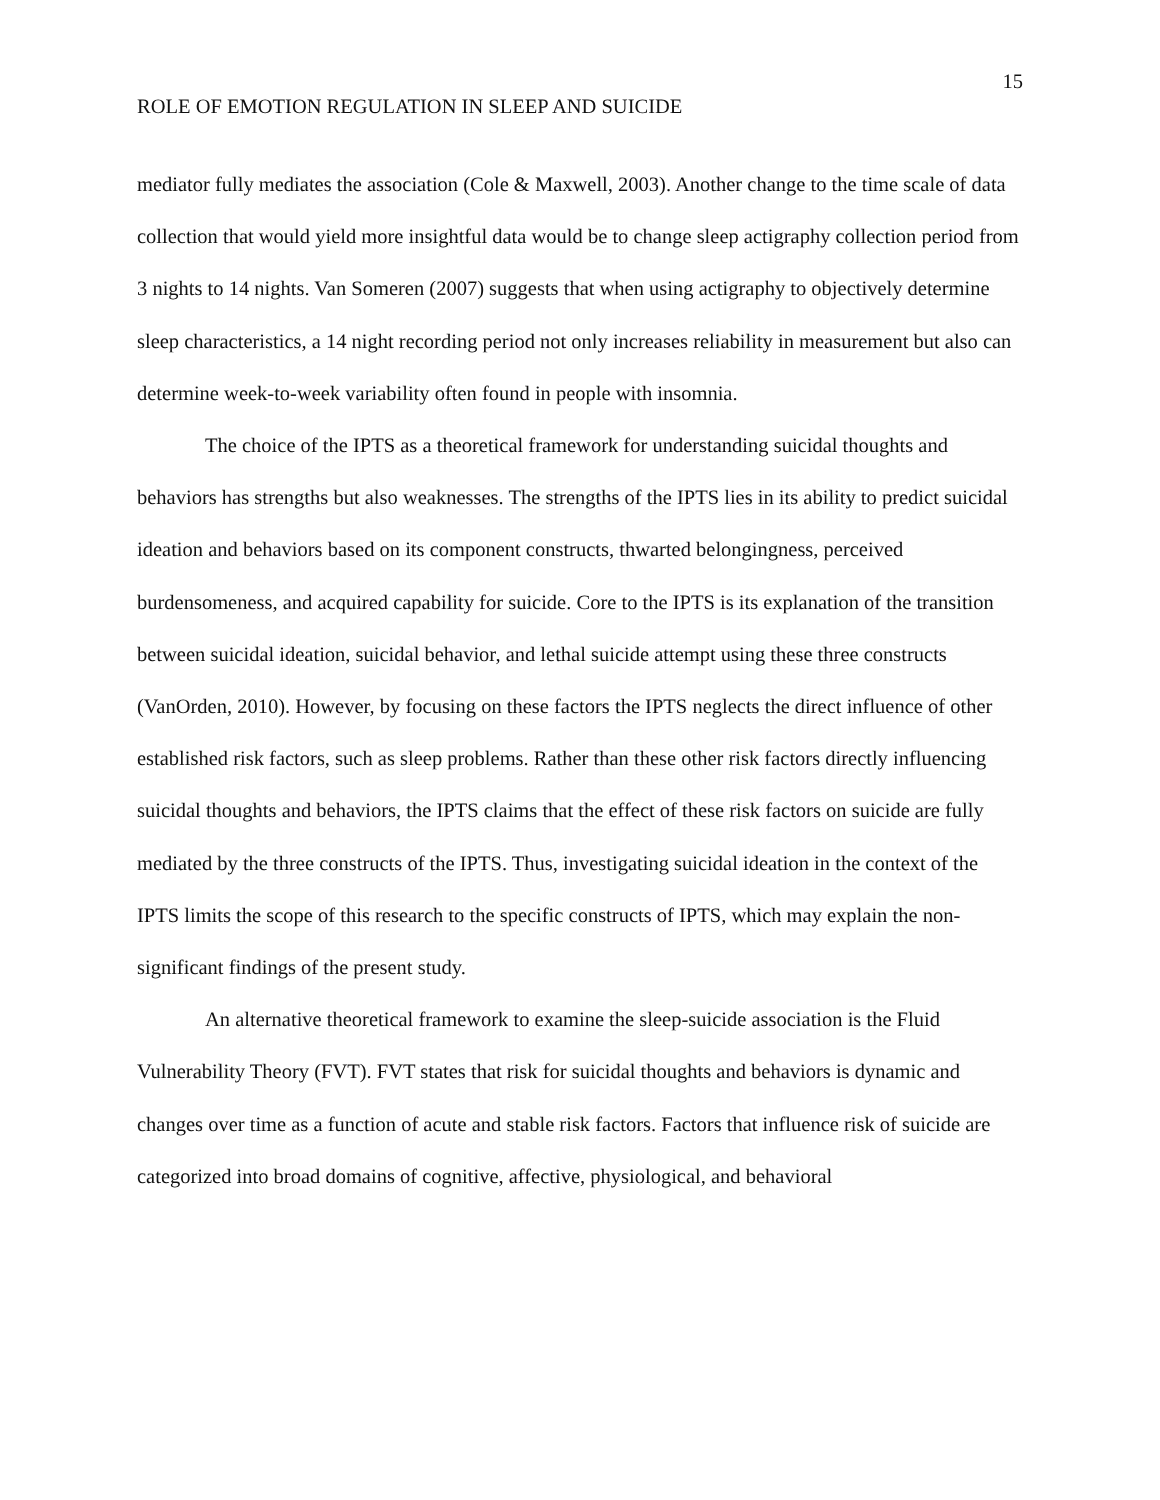15
ROLE OF EMOTION REGULATION IN SLEEP AND SUICIDE
mediator fully mediates the association (Cole & Maxwell, 2003). Another change to the time scale of data collection that would yield more insightful data would be to change sleep actigraphy collection period from 3 nights to 14 nights. Van Someren (2007) suggests that when using actigraphy to objectively determine sleep characteristics, a 14 night recording period not only increases reliability in measurement but also can determine week-to-week variability often found in people with insomnia.
The choice of the IPTS as a theoretical framework for understanding suicidal thoughts and behaviors has strengths but also weaknesses. The strengths of the IPTS lies in its ability to predict suicidal ideation and behaviors based on its component constructs, thwarted belongingness, perceived burdensomeness, and acquired capability for suicide. Core to the IPTS is its explanation of the transition between suicidal ideation, suicidal behavior, and lethal suicide attempt using these three constructs (VanOrden, 2010). However, by focusing on these factors the IPTS neglects the direct influence of other established risk factors, such as sleep problems. Rather than these other risk factors directly influencing suicidal thoughts and behaviors, the IPTS claims that the effect of these risk factors on suicide are fully mediated by the three constructs of the IPTS. Thus, investigating suicidal ideation in the context of the IPTS limits the scope of this research to the specific constructs of IPTS, which may explain the non-significant findings of the present study.
An alternative theoretical framework to examine the sleep-suicide association is the Fluid Vulnerability Theory (FVT). FVT states that risk for suicidal thoughts and behaviors is dynamic and changes over time as a function of acute and stable risk factors. Factors that influence risk of suicide are categorized into broad domains of cognitive, affective, physiological, and behavioral